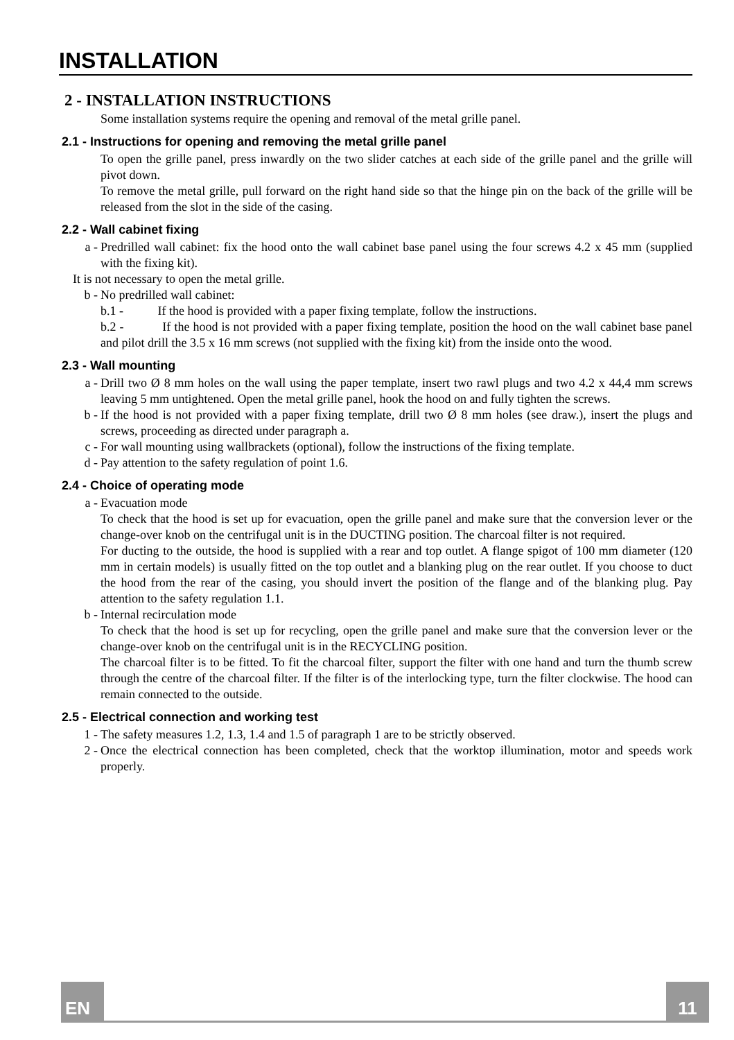INSTALLATION
2 - INSTALLATION INSTRUCTIONS
Some installation systems require the opening and removal of the metal grille panel.
2.1 - Instructions for opening and removing the metal grille panel
To open the grille panel, press inwardly on the two slider catches at each side of the grille panel and the grille will pivot down.
To remove the metal grille, pull forward on the right hand side so that the hinge pin on the back of the grille will be released from the slot in the side of the casing.
2.2 - Wall cabinet fixing
a - Predrilled wall cabinet: fix the hood onto the wall cabinet base panel using the four screws 4.2 x 45 mm (supplied with the fixing kit).
It is not necessary to open the metal grille.
b - No predrilled wall cabinet:
b.1 - If the hood is provided with a paper fixing template, follow the instructions.
b.2 - If the hood is not provided with a paper fixing template, position the hood on the wall cabinet base panel and pilot drill the 3.5 x 16 mm screws (not supplied with the fixing kit) from the inside onto the wood.
2.3 - Wall mounting
a - Drill two Ø 8 mm holes on the wall using the paper template, insert two rawl plugs and two 4.2 x 44,4 mm screws leaving 5 mm untightened. Open the metal grille panel, hook the hood on and fully tighten the screws.
b - If the hood is not provided with a paper fixing template, drill two Ø 8 mm holes (see draw.), insert the plugs and screws, proceeding as directed under paragraph a.
c - For wall mounting using wallbrackets (optional), follow the instructions of the fixing template.
d - Pay attention to the safety regulation of point 1.6.
2.4 - Choice of operating mode
a - Evacuation mode
To check that the hood is set up for evacuation, open the grille panel and make sure that the conversion lever or the change-over knob on the centrifugal unit is in the DUCTING position. The charcoal filter is not required.
For ducting to the outside, the hood is supplied with a rear and top outlet. A flange spigot of 100 mm diameter (120 mm in certain models) is usually fitted on the top outlet and a blanking plug on the rear outlet. If you choose to duct the hood from the rear of the casing, you should invert the position of the flange and of the blanking plug. Pay attention to the safety regulation 1.1.
b - Internal recirculation mode
To check that the hood is set up for recycling, open the grille panel and make sure that the conversion lever or the change-over knob on the centrifugal unit is in the RECYCLING position.
The charcoal filter is to be fitted. To fit the charcoal filter, support the filter with one hand and turn the thumb screw through the centre of the charcoal filter. If the filter is of the interlocking type, turn the filter clockwise. The hood can remain connected to the outside.
2.5 - Electrical connection and working test
1 - The safety measures 1.2, 1.3, 1.4 and 1.5 of paragraph 1 are to be strictly observed.
2 - Once the electrical connection has been completed, check that the worktop illumination, motor and speeds work properly.
EN 11